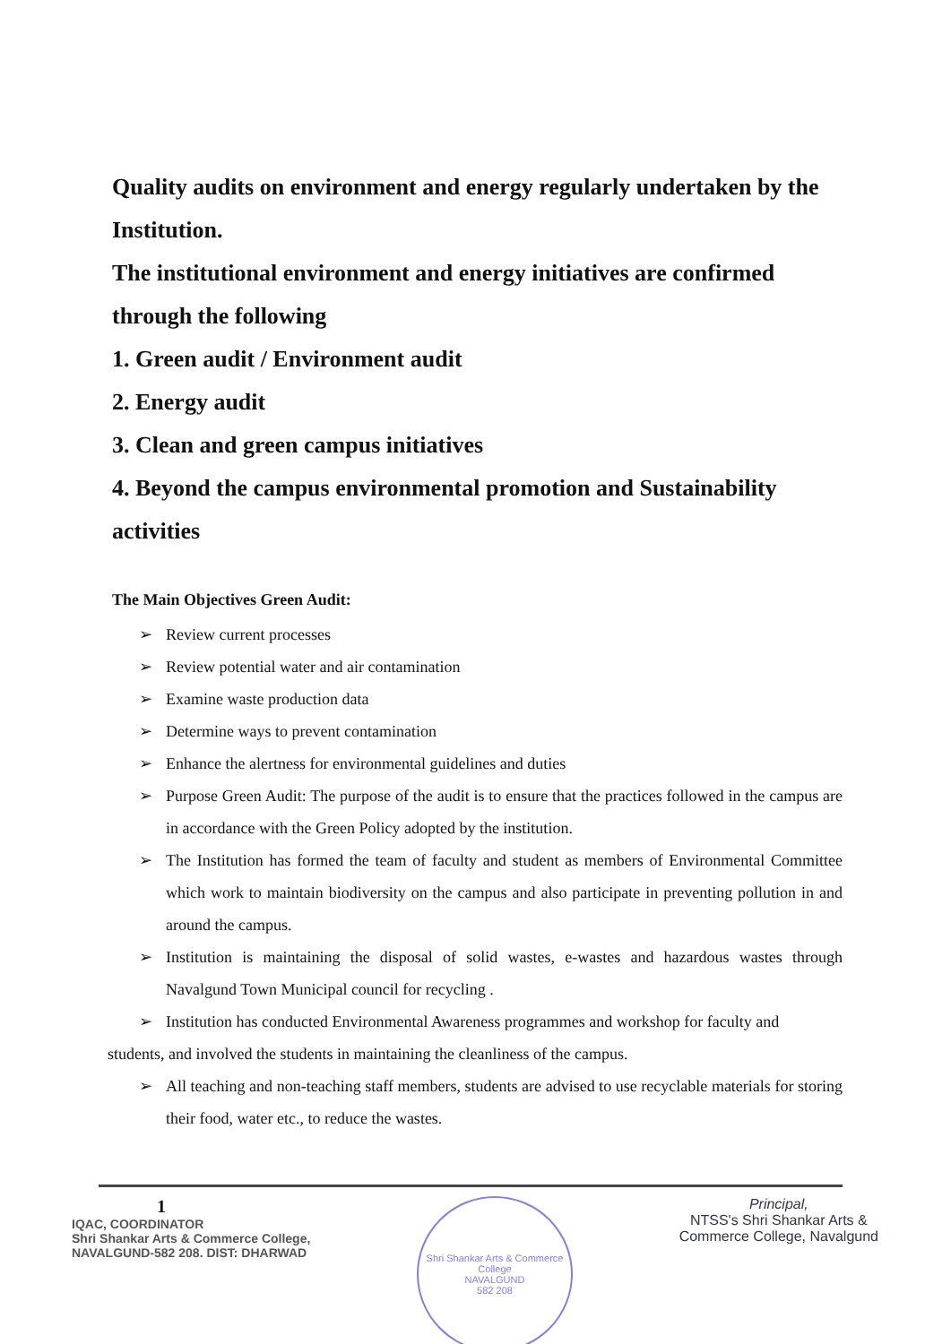Quality audits on environment and energy regularly undertaken by the Institution.
The institutional environment and energy initiatives are confirmed through the following
1. Green audit / Environment audit
2. Energy audit
3. Clean and green campus initiatives
4. Beyond the campus environmental promotion and Sustainability activities
The Main Objectives Green Audit:
➢ Review current processes
➢ Review potential water and air contamination
➢ Examine waste production data
➢ Determine ways to prevent contamination
➢ Enhance the alertness for environmental guidelines and duties
➢ Purpose Green Audit: The purpose of the audit is to ensure that the practices followed in the campus are in accordance with the Green Policy adopted by the institution.
➢ The Institution has formed the team of faculty and student as members of Environmental Committee which work to maintain biodiversity on the campus and also participate in preventing pollution in and around the campus.
➢ Institution is maintaining the disposal of solid wastes, e-wastes and hazardous wastes through Navalgund Town Municipal council for recycling .
➢ Institution has conducted Environmental Awareness programmes and workshop for faculty and
students, and involved the students in maintaining the cleanliness of the campus.
➢ All teaching and non-teaching staff members, students are advised to use recyclable materials for storing their food, water etc., to reduce the wastes.
1
IQAC, COORDINATOR
Shri Shankar Arts & Commerce College,
NAVALGUND-582 208. DIST: DHARWAD
Shri Shankar Arts & Commerce College
NAVALGUND
582 208
Principal,
NTSS's Shri Shankar Arts &
Commerce College, Navalgund